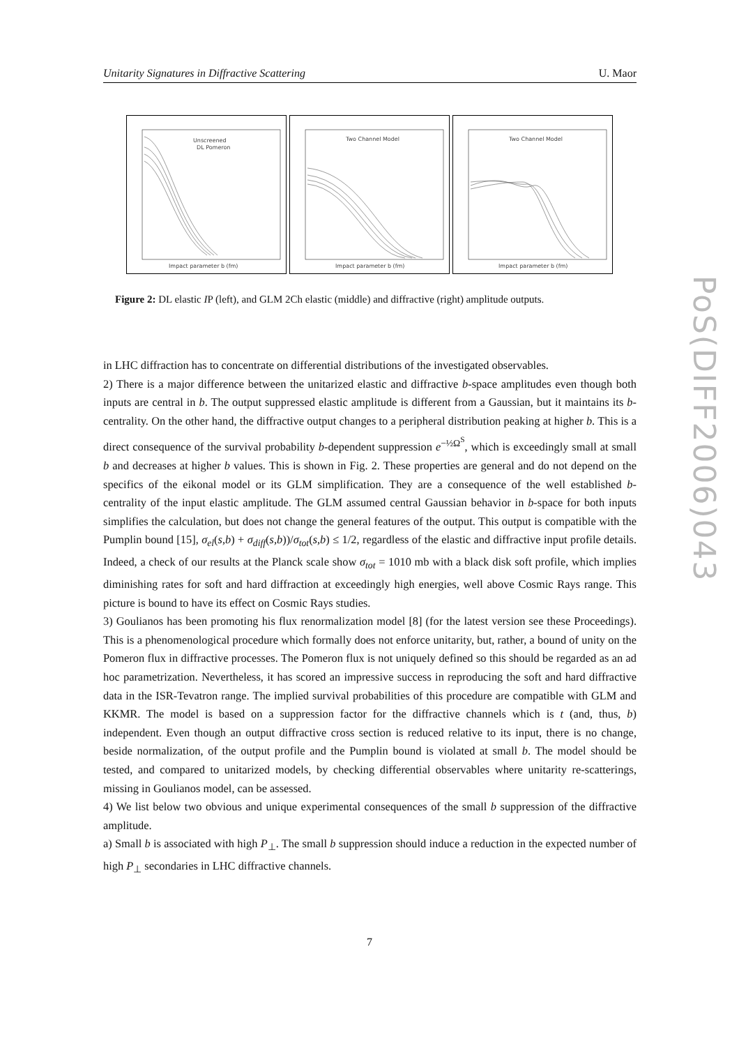Unitarity Signatures in Diffractive Scattering U. Maor
Unscreened
DL Pomeron
Impact parameter b (fm)
Two Channel Model
Impact parameter b (fm)
Two Channel Model
Impact parameter b (fm)
Figure 2: DL elastic IP (left), and GLM 2Ch elastic (middle) and diffractive (right) amplitude outputs.
in LHC diffraction has to concentrate on differential distributions of the investigated observables.
2) There is a major difference between the unitarized elastic and diffractive b-space amplitudes even though both inputs are central in b. The output suppressed elastic amplitude is different from a Gaussian, but it maintains its b-centrality. On the other hand, the diffractive output changes to a peripheral distribution peaking at higher b. This is a direct consequence of the survival probability b-dependent suppression e<sup>−½Ω<sup>S</sup></sup>, which is exceedingly small at small b and decreases at higher b values. This is shown in Fig. 2. These properties are general and do not depend on the specifics of the eikonal model or its GLM simplification. They are a consequence of the well established b-centrality of the input elastic amplitude. The GLM assumed central Gaussian behavior in b-space for both inputs simplifies the calculation, but does not change the general features of the output. This output is compatible with the Pumplin bound [15], σ<sub>el</sub>(s,b) + σ<sub>diff</sub>(s,b))/σ<sub>tot</sub>(s,b) ≤ 1/2, regardless of the elastic and diffractive input profile details. Indeed, a check of our results at the Planck scale show σ<sub>tot</sub> = 1010 mb with a black disk soft profile, which implies diminishing rates for soft and hard diffraction at exceedingly high energies, well above Cosmic Rays range. This picture is bound to have its effect on Cosmic Rays studies.
3) Goulianos has been promoting his flux renormalization model [8] (for the latest version see these Proceedings). This is a phenomenological procedure which formally does not enforce unitarity, but, rather, a bound of unity on the Pomeron flux in diffractive processes. The Pomeron flux is not uniquely defined so this should be regarded as an ad hoc parametrization. Nevertheless, it has scored an impressive success in reproducing the soft and hard diffractive data in the ISR-Tevatron range. The implied survival probabilities of this procedure are compatible with GLM and KKMR. The model is based on a suppression factor for the diffractive channels which is t (and, thus, b) independent. Even though an output diffractive cross section is reduced relative to its input, there is no change, beside normalization, of the output profile and the Pumplin bound is violated at small b. The model should be tested, and compared to unitarized models, by checking differential observables where unitarity re-scatterings, missing in Goulianos model, can be assessed.
4) We list below two obvious and unique experimental consequences of the small b suppression of the diffractive amplitude.
a) Small b is associated with high P<sub>⊥</sub>. The small b suppression should induce a reduction in the expected number of high P<sub>⊥</sub> secondaries in LHC diffractive channels.
7
PoS(DIFF2006)043